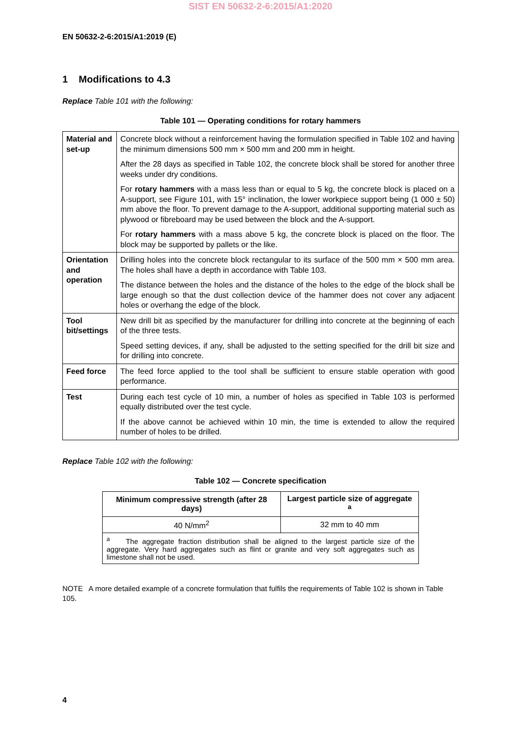SIST EN 50632-2-6:2015/A1:2020
EN 50632-2-6:2015/A1:2019 (E)
1 Modifications to 4.3
Replace Table 101 with the following:
Table 101 — Operating conditions for rotary hammers
| Material and set-up | Concrete block without a reinforcement having the formulation specified in Table 102 and having the minimum dimensions 500 mm × 500 mm and 200 mm in height. After the 28 days as specified in Table 102, the concrete block shall be stored for another three weeks under dry conditions. For rotary hammers with a mass less than or equal to 5 kg, the concrete block is placed on a A-support, see Figure 101, with 15° inclination, the lower workpiece support being (1 000 ± 50) mm above the floor. To prevent damage to the A-support, additional supporting material such as plywood or fibreboard may be used between the block and the A-support. For rotary hammers with a mass above 5 kg, the concrete block is placed on the floor. The block may be supported by pallets or the like. |
| Orientation and operation | Drilling holes into the concrete block rectangular to its surface of the 500 mm × 500 mm area. The holes shall have a depth in accordance with Table 103. The distance between the holes and the distance of the holes to the edge of the block shall be large enough so that the dust collection device of the hammer does not cover any adjacent holes or overhang the edge of the block. |
| Tool bit/settings | New drill bit as specified by the manufacturer for drilling into concrete at the beginning of each of the three tests. Speed setting devices, if any, shall be adjusted to the setting specified for the drill bit size and for drilling into concrete. |
| Feed force | The feed force applied to the tool shall be sufficient to ensure stable operation with good performance. |
| Test | During each test cycle of 10 min, a number of holes as specified in Table 103 is performed equally distributed over the test cycle. If the above cannot be achieved within 10 min, the time is extended to allow the required number of holes to be drilled. |
Replace Table 102 with the following:
Table 102 — Concrete specification
| Minimum compressive strength (after 28 days) | Largest particle size of aggregate <sup>a</sup> |
| --- | --- |
| 40 N/mm<sup>2</sup> | 32 mm to 40 mm |
| <sup>a</sup> The aggregate fraction distribution shall be aligned to the largest particle size of the aggregate. Very hard aggregates such as flint or granite and very soft aggregates such as limestone shall not be used. | |
NOTE A more detailed example of a concrete formulation that fulfils the requirements of Table 102 is shown in Table 105.
4